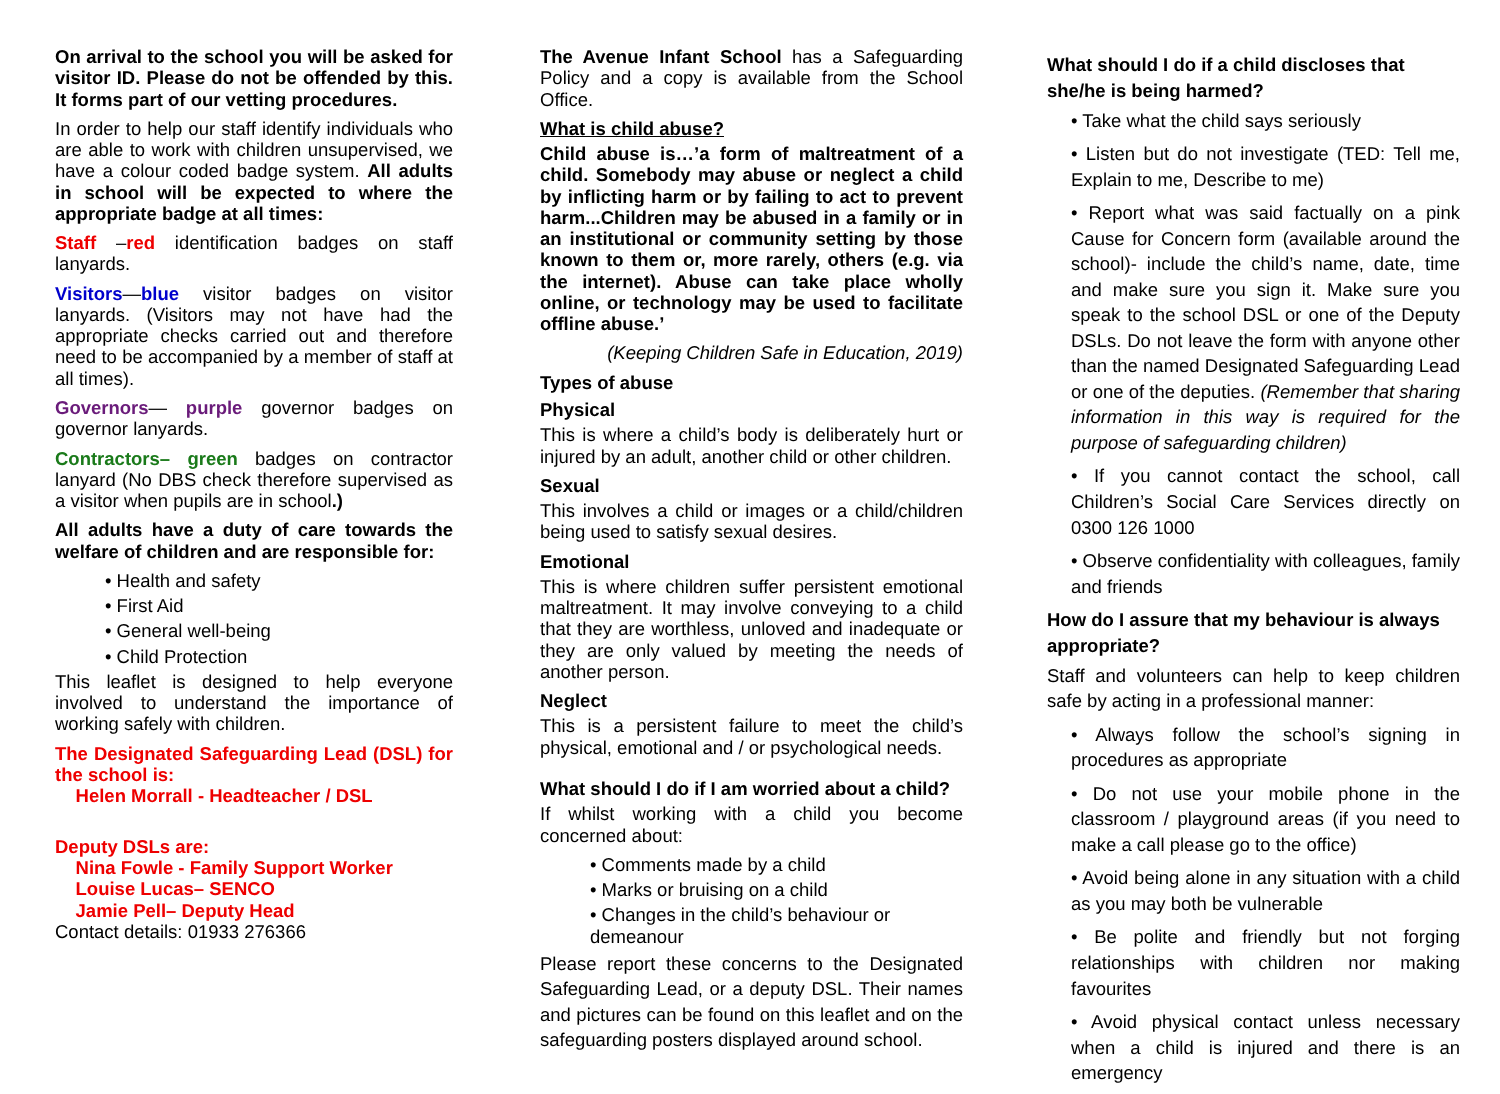On arrival to the school you will be asked for visitor ID. Please do not be offended by this. It forms part of our vetting procedures.
In order to help our staff identify individuals who are able to work with children unsupervised, we have a colour coded badge system. All adults in school will be expected to where the appropriate badge at all times:
Staff –red identification badges on staff lanyards.
Visitors—blue visitor badges on visitor lanyards. (Visitors may not have had the appropriate checks carried out and therefore need to be accompanied by a member of staff at all times).
Governors— purple governor badges on governor lanyards.
Contractors– green badges on contractor lanyard (No DBS check therefore supervised as a visitor when pupils are in school.)
All adults have a duty of care towards the welfare of children and are responsible for:
• Health and safety
• First Aid
• General well-being
• Child Protection
This leaflet is designed to help everyone involved to understand the importance of working safely with children.
The Designated Safeguarding Lead (DSL) for the school is:
Helen Morrall - Headteacher / DSL
Deputy DSLs are:
Nina Fowle - Family Support Worker
Louise Lucas– SENCO
Jamie Pell– Deputy Head
Contact details: 01933 276366
The Avenue Infant School has a Safeguarding Policy and a copy is available from the School Office.
What is child abuse?
Child abuse is…’a form of maltreatment of a child. Somebody may abuse or neglect a child by inflicting harm or by failing to act to prevent harm...Children may be abused in a family or in an institutional or community setting by those known to them or, more rarely, others (e.g. via the internet). Abuse can take place wholly online, or technology may be used to facilitate offline abuse.’
(Keeping Children Safe in Education, 2019)
Types of abuse
Physical
This is where a child’s body is deliberately hurt or injured by an adult, another child or other children.
Sexual
This involves a child or images or a child/children being used to satisfy sexual desires.
Emotional
This is where children suffer persistent emotional maltreatment. It may involve conveying to a child that they are worthless, unloved and inadequate or they are only valued by meeting the needs of another person.
Neglect
This is a persistent failure to meet the child’s physical, emotional and / or psychological needs.
What should I do if I am worried about a child?
If whilst working with a child you become concerned about:
• Comments made by a child
• Marks or bruising on a child
• Changes in the child’s behaviour or demeanour
Please report these concerns to the Designated Safeguarding Lead, or a deputy DSL. Their names and pictures can be found on this leaflet and on the safeguarding posters displayed around school.
What should I do if a child discloses that she/he is being harmed?
• Take what the child says seriously
• Listen but do not investigate (TED: Tell me, Explain to me, Describe to me)
• Report what was said factually on a pink Cause for Concern form (available around the school)- include the child’s name, date, time and make sure you sign it. Make sure you speak to the school DSL or one of the Deputy DSLs. Do not leave the form with anyone other than the named Designated Safeguarding Lead or one of the deputies. (Remember that sharing information in this way is required for the purpose of safeguarding children)
• If you cannot contact the school, call Children’s Social Care Services directly on 0300 126 1000
• Observe confidentiality with colleagues, family and friends
How do I assure that my behaviour is always appropriate?
Staff and volunteers can help to keep children safe by acting in a professional manner:
• Always follow the school’s signing in procedures as appropriate
• Do not use your mobile phone in the classroom / playground areas (if you need to make a call please go to the office)
• Avoid being alone in any situation with a child as you may both be vulnerable
• Be polite and friendly but not forging relationships with children nor making favourites
• Avoid physical contact unless necessary when a child is injured and there is an emergency